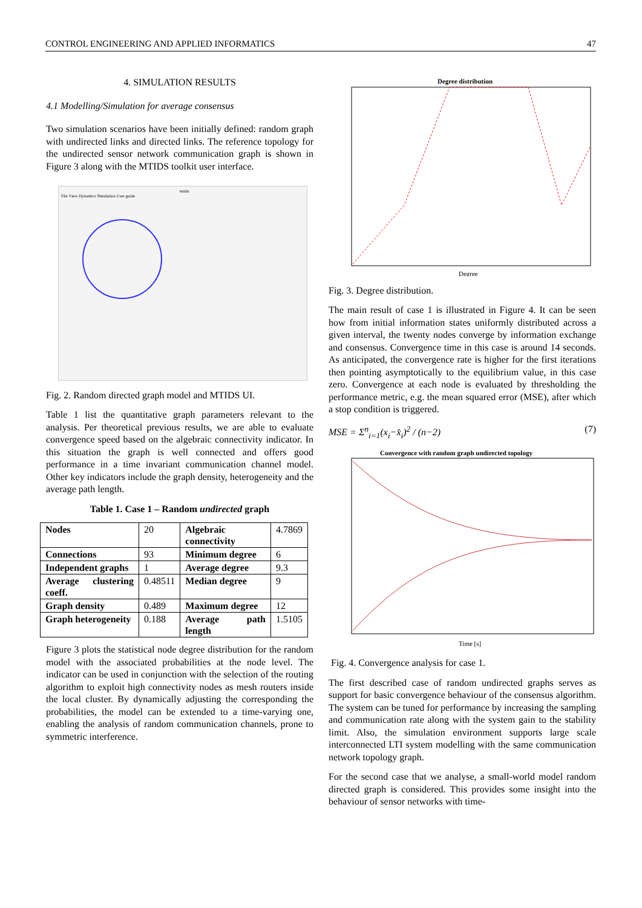CONTROL ENGINEERING AND APPLIED INFORMATICS 47
4. SIMULATION RESULTS
4.1 Modelling/Simulation for average consensus
Two simulation scenarios have been initially defined: random graph with undirected links and directed links. The reference topology for the undirected sensor network communication graph is shown in Figure 3 along with the MTIDS toolkit user interface.
mtids
File View Dynamics Simulation User guide
Fig. 2. Random directed graph model and MTIDS UI.
Table 1 list the quantitative graph parameters relevant to the analysis. Per theoretical previous results, we are able to evaluate convergence speed based on the algebraic connectivity indicator. In this situation the graph is well connected and offers good performance in a time invariant communication channel model. Other key indicators include the graph density, heterogeneity and the average path length.
Table 1. Case 1 – Random undirected graph
| Nodes | 20 | Algebraic connectivity | 4.7869 |
| Connections | 93 | Minimum degree | 6 |
| Independent graphs | 1 | Average degree | 9.3 |
| Average clustering coeff. | 0.48511 | Median degree | 9 |
| Graph density | 0.489 | Maximum degree | 12 |
| Graph heterogeneity | 0.188 | Average path length | 1.5105 |
Figure 3 plots the statistical node degree distribution for the random model with the associated probabilities at the node level. The indicator can be used in conjunction with the selection of the routing algorithm to exploit high connectivity nodes as mesh routers inside the local cluster. By dynamically adjusting the corresponding the probabilities, the model can be extended to a time-varying one, enabling the analysis of random communication channels, prone to symmetric interference.
Degree distribution
Degree
Fig. 3. Degree distribution.
The main result of case 1 is illustrated in Figure 4. It can be seen how from initial information states uniformly distributed across a given interval, the twenty nodes converge by information exchange and consensus. Convergence time in this case is around 14 seconds. As anticipated, the convergence rate is higher for the first iterations then pointing asymptotically to the equilibrium value, in this case zero. Convergence at each node is evaluated by thresholding the performance metric, e.g. the mean squared error (MSE), after which a stop condition is triggered.
MSE = Σ<sup>n</sup><sub>i=1</sub>(x<sub>i</sub>−x̂<sub>i</sub>)<sup>2</sup> / (n−2) (7)
Convergence with random graph undirected topology
Time [s]
Fig. 4. Convergence analysis for case 1.
The first described case of random undirected graphs serves as support for basic convergence behaviour of the consensus algorithm. The system can be tuned for performance by increasing the sampling and communication rate along with the system gain to the stability limit. Also, the simulation environment supports large scale interconnected LTI system modelling with the same communication network topology graph.
For the second case that we analyse, a small-world model random directed graph is considered. This provides some insight into the behaviour of sensor networks with time-